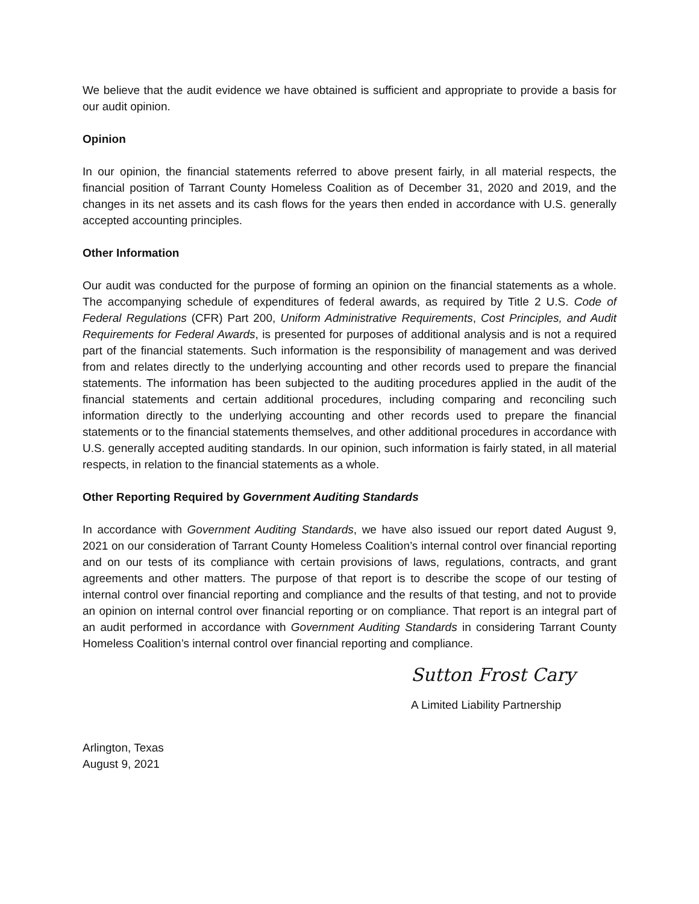We believe that the audit evidence we have obtained is sufficient and appropriate to provide a basis for our audit opinion.
Opinion
In our opinion, the financial statements referred to above present fairly, in all material respects, the financial position of Tarrant County Homeless Coalition as of December 31, 2020 and 2019, and the changes in its net assets and its cash flows for the years then ended in accordance with U.S. generally accepted accounting principles.
Other Information
Our audit was conducted for the purpose of forming an opinion on the financial statements as a whole. The accompanying schedule of expenditures of federal awards, as required by Title 2 U.S. Code of Federal Regulations (CFR) Part 200, Uniform Administrative Requirements, Cost Principles, and Audit Requirements for Federal Awards, is presented for purposes of additional analysis and is not a required part of the financial statements. Such information is the responsibility of management and was derived from and relates directly to the underlying accounting and other records used to prepare the financial statements. The information has been subjected to the auditing procedures applied in the audit of the financial statements and certain additional procedures, including comparing and reconciling such information directly to the underlying accounting and other records used to prepare the financial statements or to the financial statements themselves, and other additional procedures in accordance with U.S. generally accepted auditing standards. In our opinion, such information is fairly stated, in all material respects, in relation to the financial statements as a whole.
Other Reporting Required by Government Auditing Standards
In accordance with Government Auditing Standards, we have also issued our report dated August 9, 2021 on our consideration of Tarrant County Homeless Coalition’s internal control over financial reporting and on our tests of its compliance with certain provisions of laws, regulations, contracts, and grant agreements and other matters. The purpose of that report is to describe the scope of our testing of internal control over financial reporting and compliance and the results of that testing, and not to provide an opinion on internal control over financial reporting or on compliance. That report is an integral part of an audit performed in accordance with Government Auditing Standards in considering Tarrant County Homeless Coalition’s internal control over financial reporting and compliance.
Sutton Frost Cary
A Limited Liability Partnership
Arlington, Texas
August 9, 2021